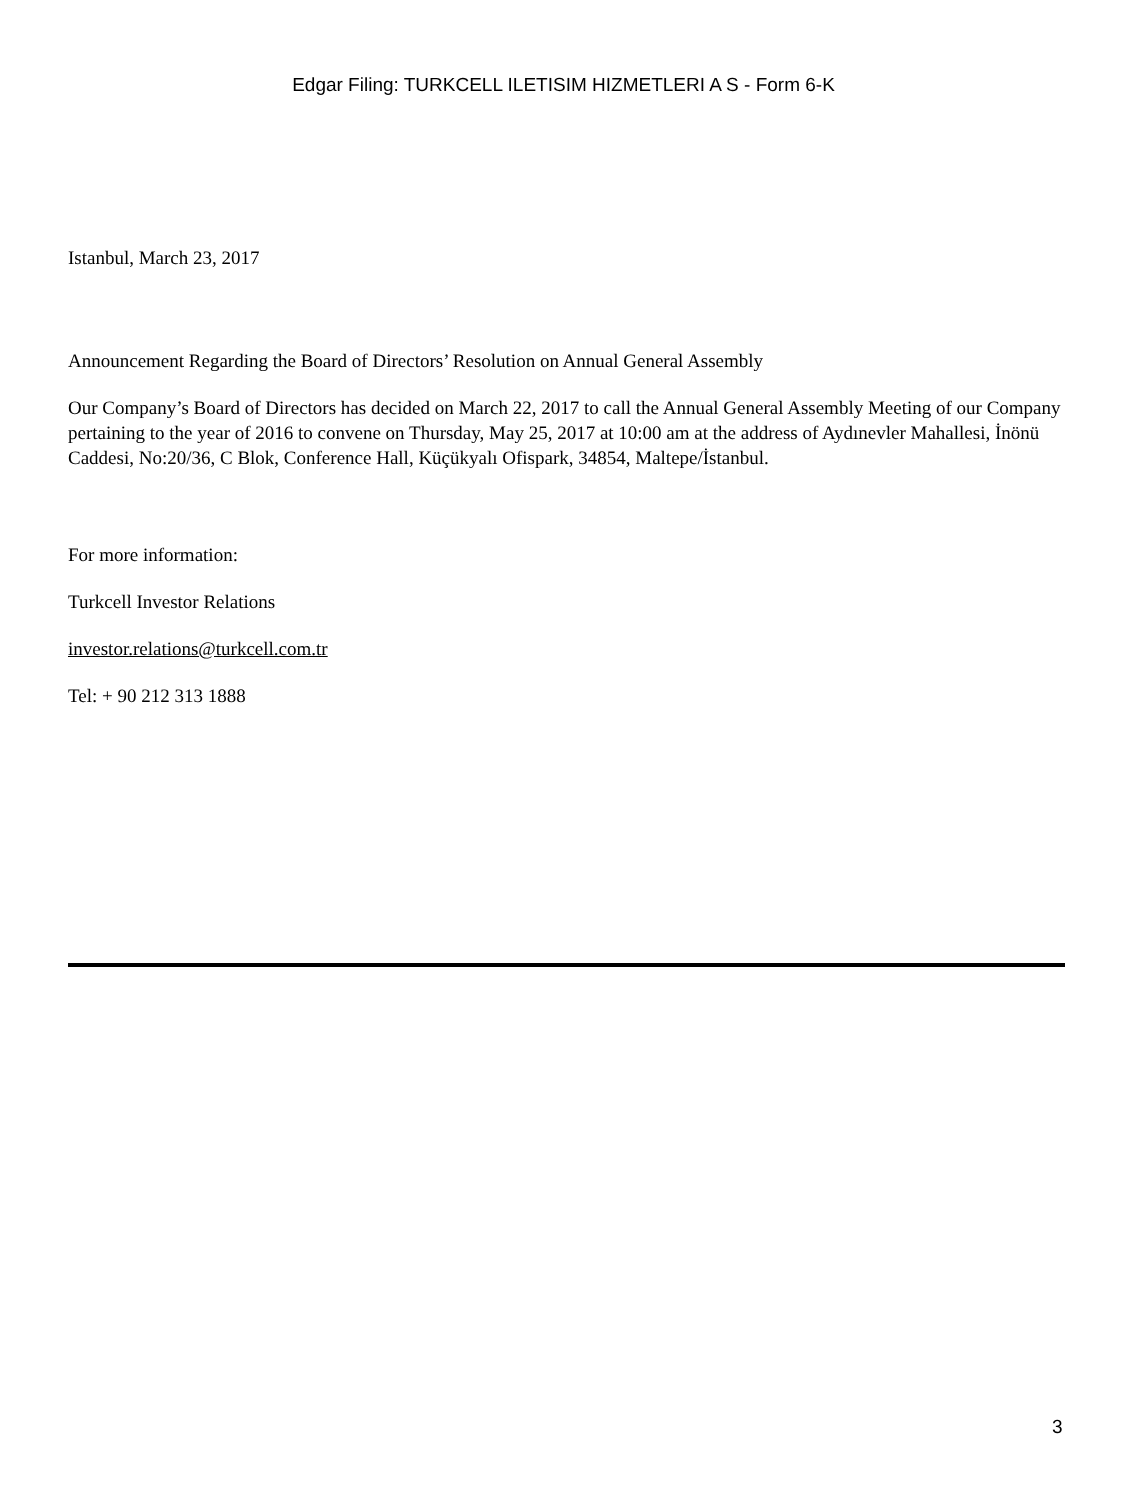Edgar Filing: TURKCELL ILETISIM HIZMETLERI A S - Form 6-K
Istanbul, March 23, 2017
Announcement Regarding the Board of Directors’ Resolution on Annual General Assembly
Our Company’s Board of Directors has decided on March 22, 2017 to call the Annual General Assembly Meeting of our Company pertaining to the year of 2016 to convene on Thursday, May 25, 2017 at 10:00 am at the address of Aydınevler Mahallesi, İnönü Caddesi, No:20/36, C Blok, Conference Hall, Küçükyalı Ofispark, 34854, Maltepe/İstanbul.
For more information:
Turkcell Investor Relations
investor.relations@turkcell.com.tr
Tel: + 90 212 313 1888
3